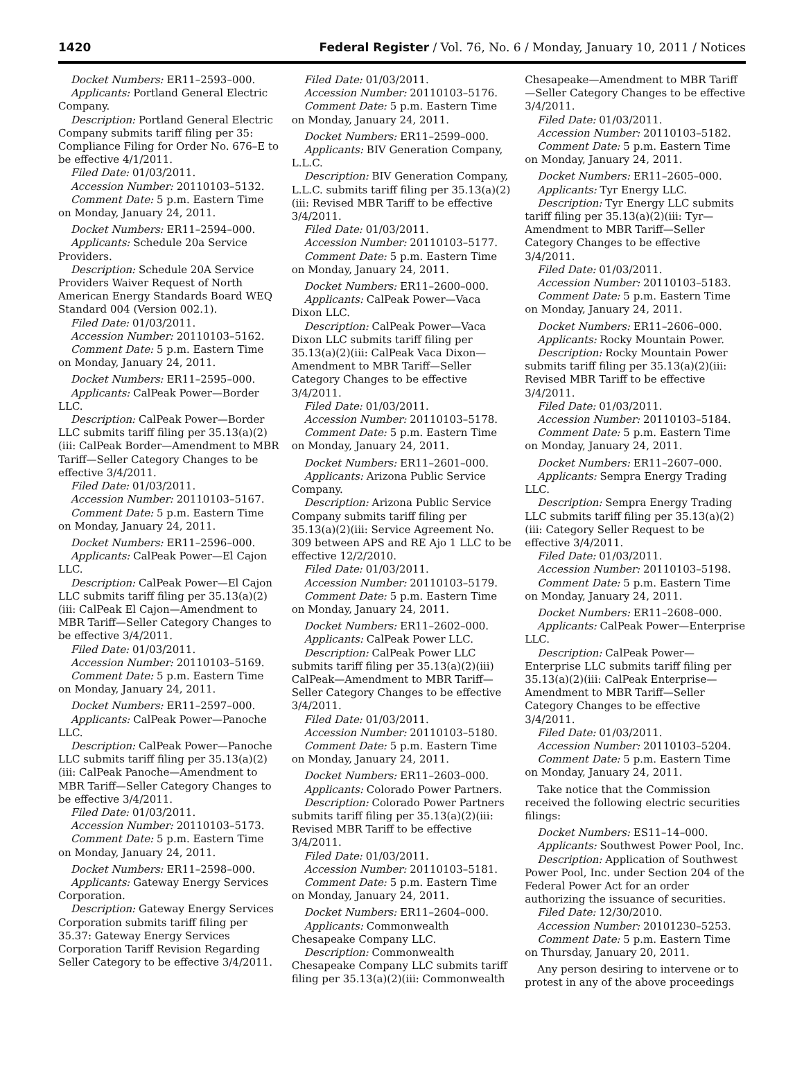1420 Federal Register / Vol. 76, No. 6 / Monday, January 10, 2011 / Notices
Docket Numbers: ER11–2593–000.
Applicants: Portland General Electric Company.
Description: Portland General Electric Company submits tariff filing per 35: Compliance Filing for Order No. 676–E to be effective 4/1/2011.
Filed Date: 01/03/2011.
Accession Number: 20110103–5132.
Comment Date: 5 p.m. Eastern Time on Monday, January 24, 2011.
Docket Numbers: ER11–2594–000.
Applicants: Schedule 20a Service Providers.
Description: Schedule 20A Service Providers Waiver Request of North American Energy Standards Board WEQ Standard 004 (Version 002.1).
Filed Date: 01/03/2011.
Accession Number: 20110103–5162.
Comment Date: 5 p.m. Eastern Time on Monday, January 24, 2011.
Docket Numbers: ER11–2595–000.
Applicants: CalPeak Power—Border LLC.
Description: CalPeak Power—Border LLC submits tariff filing per 35.13(a)(2)(iii: CalPeak Border—Amendment to MBR Tariff—Seller Category Changes to be effective 3/4/2011.
Filed Date: 01/03/2011.
Accession Number: 20110103–5167.
Comment Date: 5 p.m. Eastern Time on Monday, January 24, 2011.
Docket Numbers: ER11–2596–000.
Applicants: CalPeak Power—El Cajon LLC.
Description: CalPeak Power—El Cajon LLC submits tariff filing per 35.13(a)(2)(iii: CalPeak El Cajon—Amendment to MBR Tariff—Seller Category Changes to be effective 3/4/2011.
Filed Date: 01/03/2011.
Accession Number: 20110103–5169.
Comment Date: 5 p.m. Eastern Time on Monday, January 24, 2011.
Docket Numbers: ER11–2597–000.
Applicants: CalPeak Power—Panoche LLC.
Description: CalPeak Power—Panoche LLC submits tariff filing per 35.13(a)(2)(iii: CalPeak Panoche—Amendment to MBR Tariff—Seller Category Changes to be effective 3/4/2011.
Filed Date: 01/03/2011.
Accession Number: 20110103–5173.
Comment Date: 5 p.m. Eastern Time on Monday, January 24, 2011.
Docket Numbers: ER11–2598–000.
Applicants: Gateway Energy Services Corporation.
Description: Gateway Energy Services Corporation submits tariff filing per 35.37: Gateway Energy Services Corporation Tariff Revision Regarding Seller Category to be effective 3/4/2011.
Filed Date: 01/03/2011.
Accession Number: 20110103–5176.
Comment Date: 5 p.m. Eastern Time on Monday, January 24, 2011.
Docket Numbers: ER11–2599–000.
Applicants: BIV Generation Company, L.L.C.
Description: BIV Generation Company, L.L.C. submits tariff filing per 35.13(a)(2)(iii: Revised MBR Tariff to be effective 3/4/2011.
Filed Date: 01/03/2011.
Accession Number: 20110103–5177.
Comment Date: 5 p.m. Eastern Time on Monday, January 24, 2011.
Docket Numbers: ER11–2600–000.
Applicants: CalPeak Power—Vaca Dixon LLC.
Description: CalPeak Power—Vaca Dixon LLC submits tariff filing per 35.13(a)(2)(iii: CalPeak Vaca Dixon—Amendment to MBR Tariff—Seller Category Changes to be effective 3/4/2011.
Filed Date: 01/03/2011.
Accession Number: 20110103–5178.
Comment Date: 5 p.m. Eastern Time on Monday, January 24, 2011.
Docket Numbers: ER11–2601–000.
Applicants: Arizona Public Service Company.
Description: Arizona Public Service Company submits tariff filing per 35.13(a)(2)(iii: Service Agreement No. 309 between APS and RE Ajo 1 LLC to be effective 12/2/2010.
Filed Date: 01/03/2011.
Accession Number: 20110103–5179.
Comment Date: 5 p.m. Eastern Time on Monday, January 24, 2011.
Docket Numbers: ER11–2602–000.
Applicants: CalPeak Power LLC.
Description: CalPeak Power LLC submits tariff filing per 35.13(a)(2)(iii) CalPeak—Amendment to MBR Tariff—Seller Category Changes to be effective 3/4/2011.
Filed Date: 01/03/2011.
Accession Number: 20110103–5180.
Comment Date: 5 p.m. Eastern Time on Monday, January 24, 2011.
Docket Numbers: ER11–2603–000.
Applicants: Colorado Power Partners.
Description: Colorado Power Partners submits tariff filing per 35.13(a)(2)(iii: Revised MBR Tariff to be effective 3/4/2011.
Filed Date: 01/03/2011.
Accession Number: 20110103–5181.
Comment Date: 5 p.m. Eastern Time on Monday, January 24, 2011.
Docket Numbers: ER11–2604–000.
Applicants: Commonwealth Chesapeake Company LLC.
Description: Commonwealth Chesapeake Company LLC submits tariff filing per 35.13(a)(2)(iii: Commonwealth
Chesapeake—Amendment to MBR Tariff—Seller Category Changes to be effective 3/4/2011.
Filed Date: 01/03/2011.
Accession Number: 20110103–5182.
Comment Date: 5 p.m. Eastern Time on Monday, January 24, 2011.
Docket Numbers: ER11–2605–000.
Applicants: Tyr Energy LLC.
Description: Tyr Energy LLC submits tariff filing per 35.13(a)(2)(iii: Tyr—Amendment to MBR Tariff—Seller Category Changes to be effective 3/4/2011.
Filed Date: 01/03/2011.
Accession Number: 20110103–5183.
Comment Date: 5 p.m. Eastern Time on Monday, January 24, 2011.
Docket Numbers: ER11–2606–000.
Applicants: Rocky Mountain Power.
Description: Rocky Mountain Power submits tariff filing per 35.13(a)(2)(iii: Revised MBR Tariff to be effective 3/4/2011.
Filed Date: 01/03/2011.
Accession Number: 20110103–5184.
Comment Date: 5 p.m. Eastern Time on Monday, January 24, 2011.
Docket Numbers: ER11–2607–000.
Applicants: Sempra Energy Trading LLC.
Description: Sempra Energy Trading LLC submits tariff filing per 35.13(a)(2)(iii: Category Seller Request to be effective 3/4/2011.
Filed Date: 01/03/2011.
Accession Number: 20110103–5198.
Comment Date: 5 p.m. Eastern Time on Monday, January 24, 2011.
Docket Numbers: ER11–2608–000.
Applicants: CalPeak Power—Enterprise LLC.
Description: CalPeak Power—Enterprise LLC submits tariff filing per 35.13(a)(2)(iii: CalPeak Enterprise—Amendment to MBR Tariff—Seller Category Changes to be effective 3/4/2011.
Filed Date: 01/03/2011.
Accession Number: 20110103–5204.
Comment Date: 5 p.m. Eastern Time on Monday, January 24, 2011.
Take notice that the Commission received the following electric securities filings:
Docket Numbers: ES11–14–000.
Applicants: Southwest Power Pool, Inc.
Description: Application of Southwest Power Pool, Inc. under Section 204 of the Federal Power Act for an order authorizing the issuance of securities.
Filed Date: 12/30/2010.
Accession Number: 20101230–5253.
Comment Date: 5 p.m. Eastern Time on Thursday, January 20, 2011.
Any person desiring to intervene or to protest in any of the above proceedings